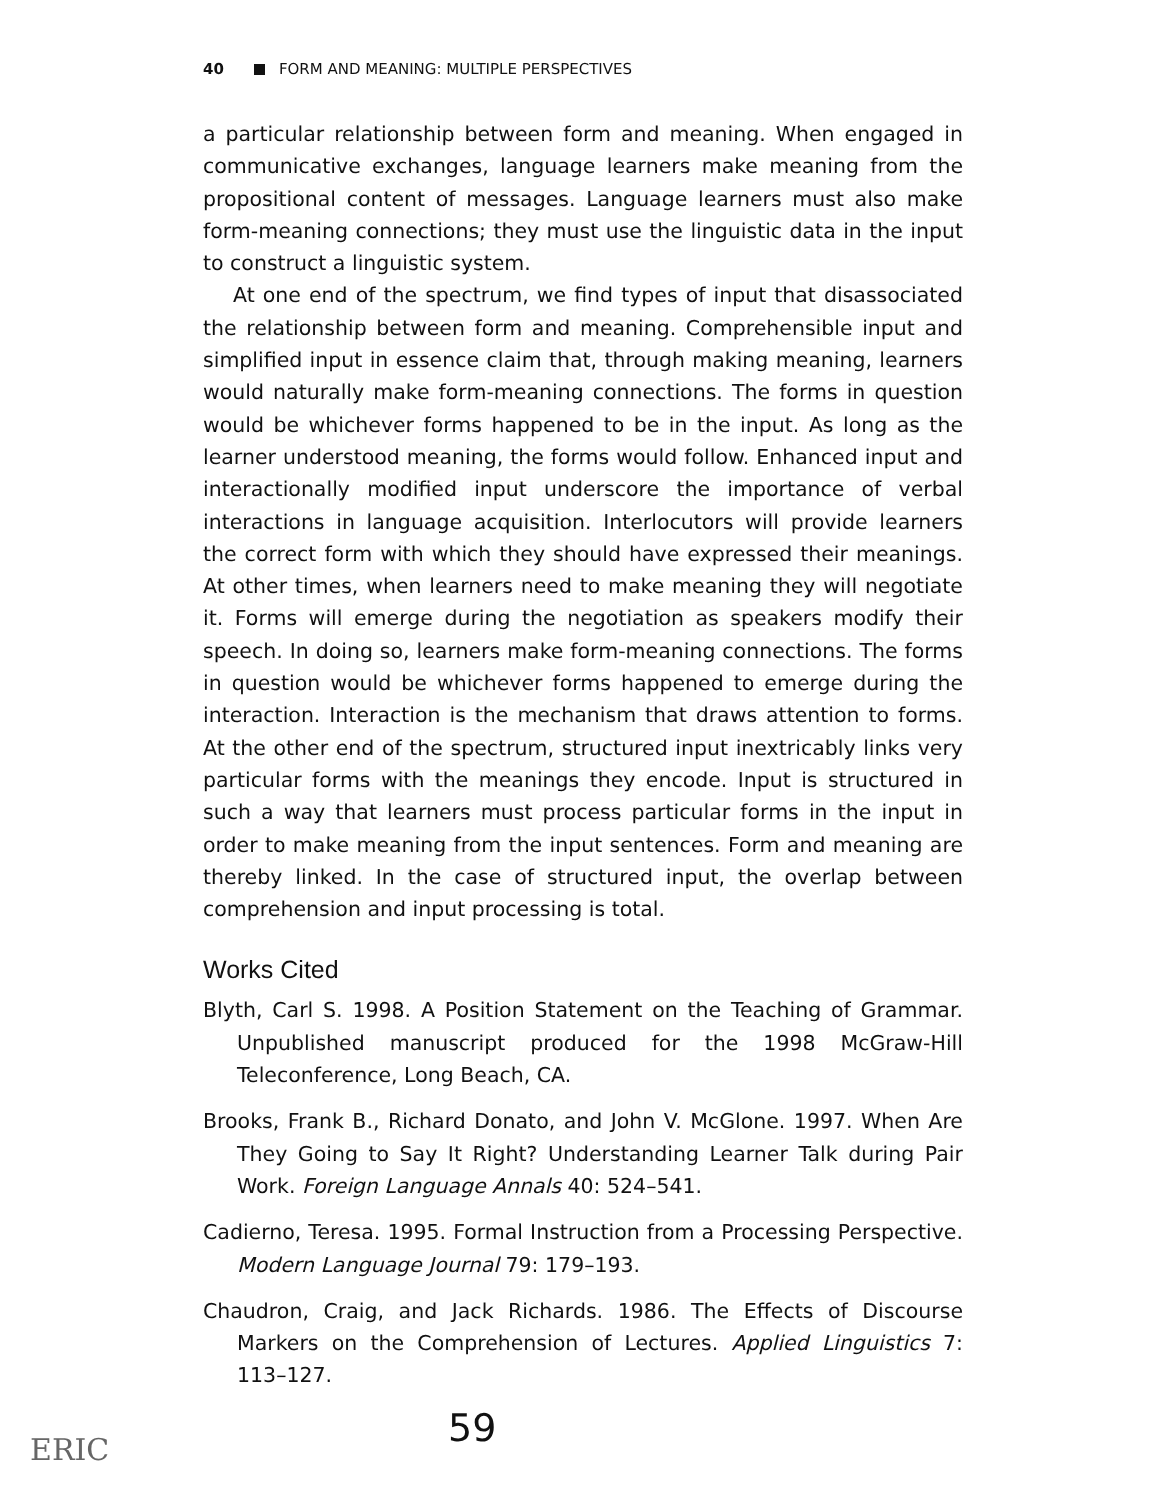40 FORM AND MEANING: MULTIPLE PERSPECTIVES
a particular relationship between form and meaning. When engaged in communicative exchanges, language learners make meaning from the propositional content of messages. Language learners must also make form-meaning connections; they must use the linguistic data in the input to construct a linguistic system.
At one end of the spectrum, we find types of input that disassociated the relationship between form and meaning. Comprehensible input and simplified input in essence claim that, through making meaning, learners would naturally make form-meaning connections. The forms in question would be whichever forms happened to be in the input. As long as the learner understood meaning, the forms would follow. Enhanced input and interactionally modified input underscore the importance of verbal interactions in language acquisition. Interlocutors will provide learners the correct form with which they should have expressed their meanings. At other times, when learners need to make meaning they will negotiate it. Forms will emerge during the negotiation as speakers modify their speech. In doing so, learners make form-meaning connections. The forms in question would be whichever forms happened to emerge during the interaction. Interaction is the mechanism that draws attention to forms. At the other end of the spectrum, structured input inextricably links very particular forms with the meanings they encode. Input is structured in such a way that learners must process particular forms in the input in order to make meaning from the input sentences. Form and meaning are thereby linked. In the case of structured input, the overlap between comprehension and input processing is total.
Works Cited
Blyth, Carl S. 1998. A Position Statement on the Teaching of Grammar. Unpublished manuscript produced for the 1998 McGraw-Hill Teleconference, Long Beach, CA.
Brooks, Frank B., Richard Donato, and John V. McGlone. 1997. When Are They Going to Say It Right? Understanding Learner Talk during Pair Work. Foreign Language Annals 40: 524–541.
Cadierno, Teresa. 1995. Formal Instruction from a Processing Perspective. Modern Language Journal 79: 179–193.
Chaudron, Craig, and Jack Richards. 1986. The Effects of Discourse Markers on the Comprehension of Lectures. Applied Linguistics 7: 113–127.
59
ERIC